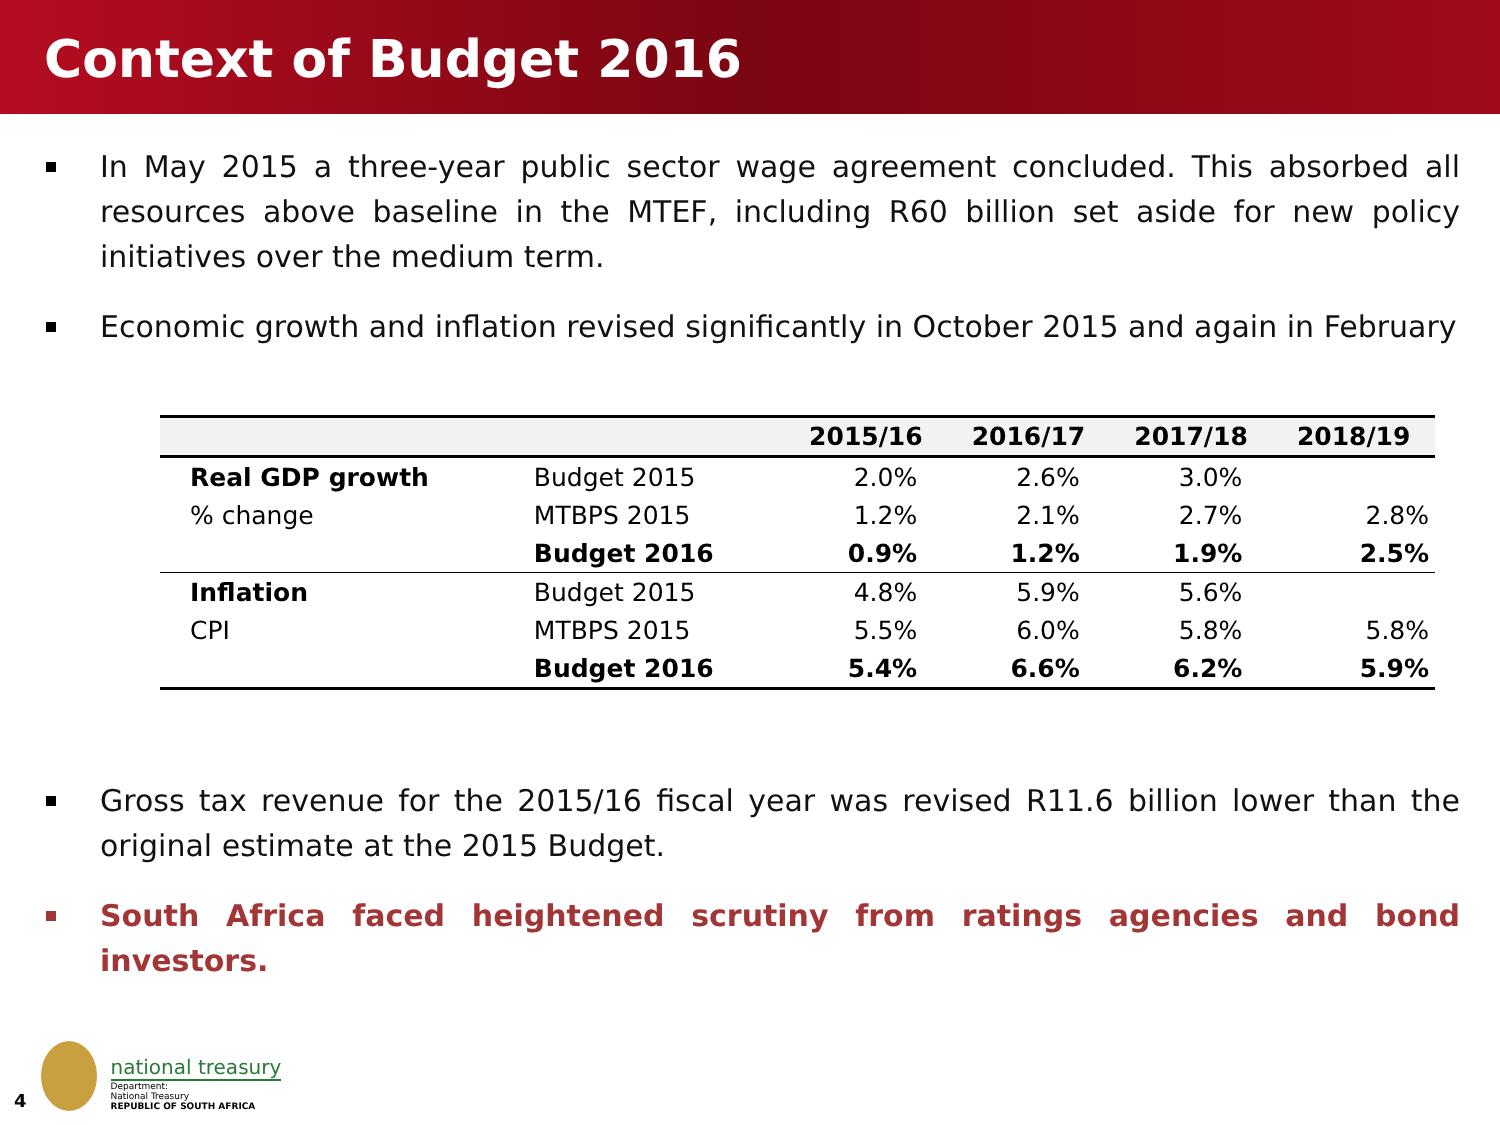Context of Budget 2016
In May 2015 a three-year public sector wage agreement concluded. This absorbed all resources above baseline in the MTEF, including R60 billion set aside for new policy initiatives over the medium term.
Economic growth and inflation revised significantly in October 2015 and again in February
| | | 2015/16 | 2016/17 | 2017/18 | 2018/19 |
| --- | --- | --- | --- | --- | --- |
| Real GDP growth | Budget 2015 | 2.0% | 2.6% | 3.0% | |
| % change | MTBPS 2015 | 1.2% | 2.1% | 2.7% | 2.8% |
| | Budget 2016 | 0.9% | 1.2% | 1.9% | 2.5% |
| Inflation | Budget 2015 | 4.8% | 5.9% | 5.6% | |
| CPI | MTBPS 2015 | 5.5% | 6.0% | 5.8% | 5.8% |
| | Budget 2016 | 5.4% | 6.6% | 6.2% | 5.9% |
Gross tax revenue for the 2015/16 fiscal year was revised R11.6 billion lower than the original estimate at the 2015 Budget.
South Africa faced heightened scrutiny from ratings agencies and bond investors.
4
national treasury
Department:
National Treasury
REPUBLIC OF SOUTH AFRICA